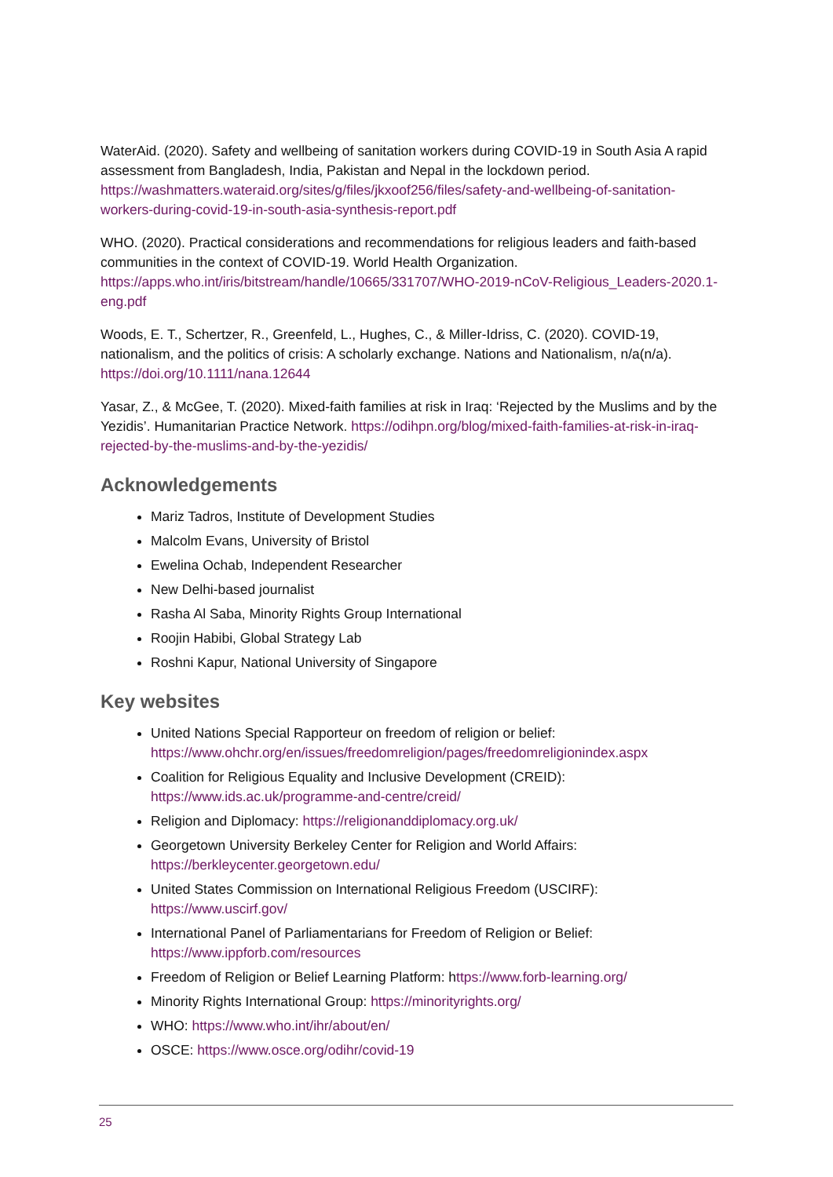WaterAid. (2020). Safety and wellbeing of sanitation workers during COVID-19 in South Asia A rapid assessment from Bangladesh, India, Pakistan and Nepal in the lockdown period. https://washmatters.wateraid.org/sites/g/files/jkxoof256/files/safety-and-wellbeing-of-sanitation-workers-during-covid-19-in-south-asia-synthesis-report.pdf
WHO. (2020). Practical considerations and recommendations for religious leaders and faith-based communities in the context of COVID-19. World Health Organization. https://apps.who.int/iris/bitstream/handle/10665/331707/WHO-2019-nCoV-Religious_Leaders-2020.1-eng.pdf
Woods, E. T., Schertzer, R., Greenfeld, L., Hughes, C., & Miller-Idriss, C. (2020). COVID-19, nationalism, and the politics of crisis: A scholarly exchange. Nations and Nationalism, n/a(n/a). https://doi.org/10.1111/nana.12644
Yasar, Z., & McGee, T. (2020). Mixed-faith families at risk in Iraq: ‘Rejected by the Muslims and by the Yezidis’. Humanitarian Practice Network. https://odihpn.org/blog/mixed-faith-families-at-risk-in-iraq-rejected-by-the-muslims-and-by-the-yezidis/
Acknowledgements
Mariz Tadros, Institute of Development Studies
Malcolm Evans, University of Bristol
Ewelina Ochab, Independent Researcher
New Delhi-based journalist
Rasha Al Saba, Minority Rights Group International
Roojin Habibi, Global Strategy Lab
Roshni Kapur, National University of Singapore
Key websites
United Nations Special Rapporteur on freedom of religion or belief: https://www.ohchr.org/en/issues/freedomreligion/pages/freedomreligionindex.aspx
Coalition for Religious Equality and Inclusive Development (CREID): https://www.ids.ac.uk/programme-and-centre/creid/
Religion and Diplomacy: https://religionanddiplomacy.org.uk/
Georgetown University Berkeley Center for Religion and World Affairs: https://berkleycenter.georgetown.edu/
United States Commission on International Religious Freedom (USCIRF): https://www.uscirf.gov/
International Panel of Parliamentarians for Freedom of Religion or Belief: https://www.ippforb.com/resources
Freedom of Religion or Belief Learning Platform: https://www.forb-learning.org/
Minority Rights International Group: https://minorityrights.org/
WHO: https://www.who.int/ihr/about/en/
OSCE: https://www.osce.org/odihr/covid-19
25